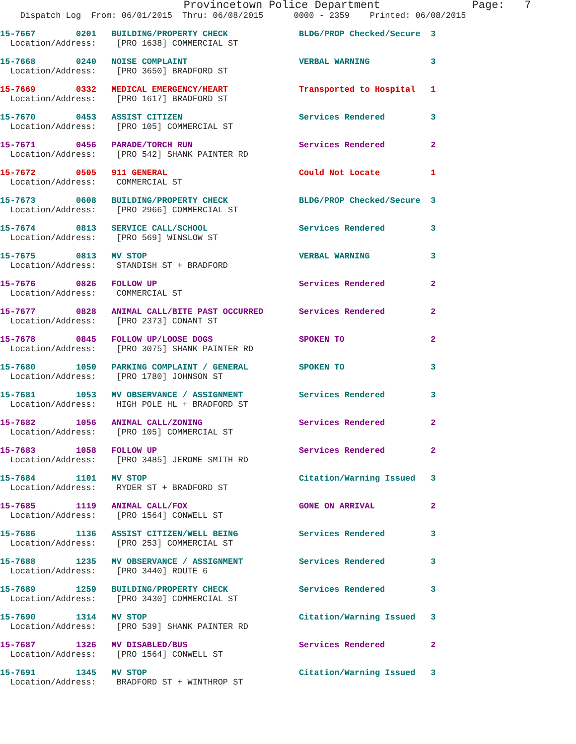Provincetown Police Department              Page:   7
    Dispatch Log  From: 06/01/2015  Thru: 06/08/2015      0000 - 2359    Printed: 06/08/2015
15-7667        0201   BUILDING/PROPERTY CHECK              BLDG/PROP Checked/Secure  3
  Location/Address:    [PRO 1638] COMMERCIAL ST
15-7668        0240   NOISE COMPLAINT                      VERBAL WARNING            3
  Location/Address:    [PRO 3650] BRADFORD ST
15-7669        0332   MEDICAL EMERGENCY/HEART              Transported to Hospital   1
  Location/Address:    [PRO 1617] BRADFORD ST
15-7670        0453   ASSIST CITIZEN                       Services Rendered         3
  Location/Address:    [PRO 105] COMMERCIAL ST
15-7671        0456   PARADE/TORCH RUN                     Services Rendered         2
  Location/Address:    [PRO 542] SHANK PAINTER RD
15-7672        0505   911 GENERAL                          Could Not Locate          1
  Location/Address:    COMMERCIAL ST
15-7673        0608   BUILDING/PROPERTY CHECK              BLDG/PROP Checked/Secure  3
  Location/Address:    [PRO 2966] COMMERCIAL ST
15-7674        0813   SERVICE CALL/SCHOOL                  Services Rendered         3
  Location/Address:    [PRO 569] WINSLOW ST
15-7675        0813   MV STOP                              VERBAL WARNING            3
  Location/Address:    STANDISH ST + BRADFORD
15-7676        0826   FOLLOW UP                            Services Rendered         2
  Location/Address:    COMMERCIAL ST
15-7677        0828   ANIMAL CALL/BITE PAST OCCURRED       Services Rendered         2
  Location/Address:    [PRO 2373] CONANT ST
15-7678        0845   FOLLOW UP/LOOSE DOGS                 SPOKEN TO                 2
  Location/Address:    [PRO 3075] SHANK PAINTER RD
15-7680        1050   PARKING COMPLAINT / GENERAL          SPOKEN TO                 3
  Location/Address:    [PRO 1780] JOHNSON ST
15-7681        1053   MV OBSERVANCE / ASSIGNMENT           Services Rendered         3
  Location/Address:    HIGH POLE HL + BRADFORD ST
15-7682        1056   ANIMAL CALL/ZONING                   Services Rendered         2
  Location/Address:    [PRO 105] COMMERCIAL ST
15-7683        1058   FOLLOW UP                            Services Rendered         2
  Location/Address:    [PRO 3485] JEROME SMITH RD
15-7684        1101   MV STOP                              Citation/Warning Issued   3
  Location/Address:    RYDER ST + BRADFORD ST
15-7685        1119   ANIMAL CALL/FOX                      GONE ON ARRIVAL           2
  Location/Address:    [PRO 1564] CONWELL ST
15-7686        1136   ASSIST CITIZEN/WELL BEING            Services Rendered         3
  Location/Address:    [PRO 253] COMMERCIAL ST
15-7688        1235   MV OBSERVANCE / ASSIGNMENT           Services Rendered         3
  Location/Address:    [PRO 3440] ROUTE 6
15-7689        1259   BUILDING/PROPERTY CHECK              Services Rendered         3
  Location/Address:    [PRO 3430] COMMERCIAL ST
15-7690        1314   MV STOP                              Citation/Warning Issued   3
  Location/Address:    [PRO 539] SHANK PAINTER RD
15-7687        1326   MV DISABLED/BUS                      Services Rendered         2
  Location/Address:    [PRO 1564] CONWELL ST
15-7691        1345   MV STOP                              Citation/Warning Issued   3
  Location/Address:    BRADFORD ST + WINTHROP ST